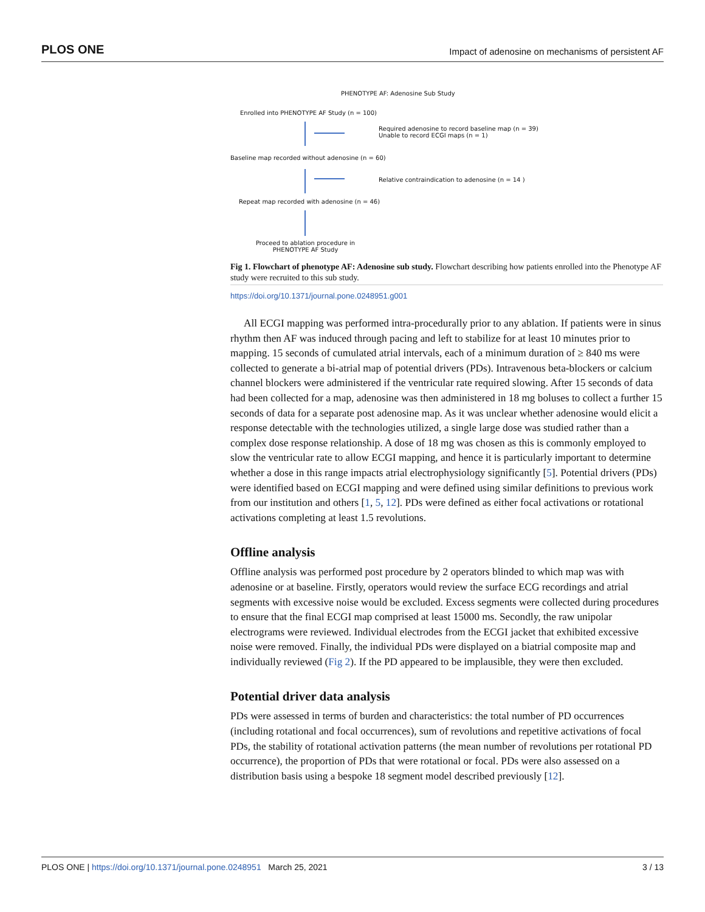PLOS ONE Impact of adenosine on mechanisms of persistent AF
PHENOTYPE AF: Adenosine Sub Study
Enrolled into PHENOTYPE AF Study (n = 100)
Required adenosine to record baseline map (n = 39)
Unable to record ECGI maps (n = 1)
Baseline map recorded without adenosine (n = 60)
Relative contraindication to adenosine (n = 14 )
Repeat map recorded with adenosine (n = 46)
Proceed to ablation procedure in
PHENOTYPE AF Study
Fig 1. Flowchart of phenotype AF: Adenosine sub study. Flowchart describing how patients enrolled into the Phenotype AF study were recruited to this sub study.
https://doi.org/10.1371/journal.pone.0248951.g001
All ECGI mapping was performed intra-procedurally prior to any ablation. If patients were in sinus rhythm then AF was induced through pacing and left to stabilize for at least 10 minutes prior to mapping. 15 seconds of cumulated atrial intervals, each of a minimum duration of ≥ 840 ms were collected to generate a bi-atrial map of potential drivers (PDs). Intravenous beta-blockers or calcium channel blockers were administered if the ventricular rate required slowing. After 15 seconds of data had been collected for a map, adenosine was then administered in 18 mg boluses to collect a further 15 seconds of data for a separate post adenosine map. As it was unclear whether adenosine would elicit a response detectable with the technologies utilized, a single large dose was studied rather than a complex dose response relationship. A dose of 18 mg was chosen as this is commonly employed to slow the ventricular rate to allow ECGI mapping, and hence it is particularly important to determine whether a dose in this range impacts atrial electrophysiology significantly [5]. Potential drivers (PDs) were identified based on ECGI mapping and were defined using similar definitions to previous work from our institution and others [1, 5, 12]. PDs were defined as either focal activations or rotational activations completing at least 1.5 revolutions.
Offline analysis
Offline analysis was performed post procedure by 2 operators blinded to which map was with adenosine or at baseline. Firstly, operators would review the surface ECG recordings and atrial segments with excessive noise would be excluded. Excess segments were collected during procedures to ensure that the final ECGI map comprised at least 15000 ms. Secondly, the raw unipolar electrograms were reviewed. Individual electrodes from the ECGI jacket that exhibited excessive noise were removed. Finally, the individual PDs were displayed on a biatrial composite map and individually reviewed (Fig 2). If the PD appeared to be implausible, they were then excluded.
Potential driver data analysis
PDs were assessed in terms of burden and characteristics: the total number of PD occurrences (including rotational and focal occurrences), sum of revolutions and repetitive activations of focal PDs, the stability of rotational activation patterns (the mean number of revolutions per rotational PD occurrence), the proportion of PDs that were rotational or focal. PDs were also assessed on a distribution basis using a bespoke 18 segment model described previously [12].
PLOS ONE | https://doi.org/10.1371/journal.pone.0248951 March 25, 2021 3 / 13